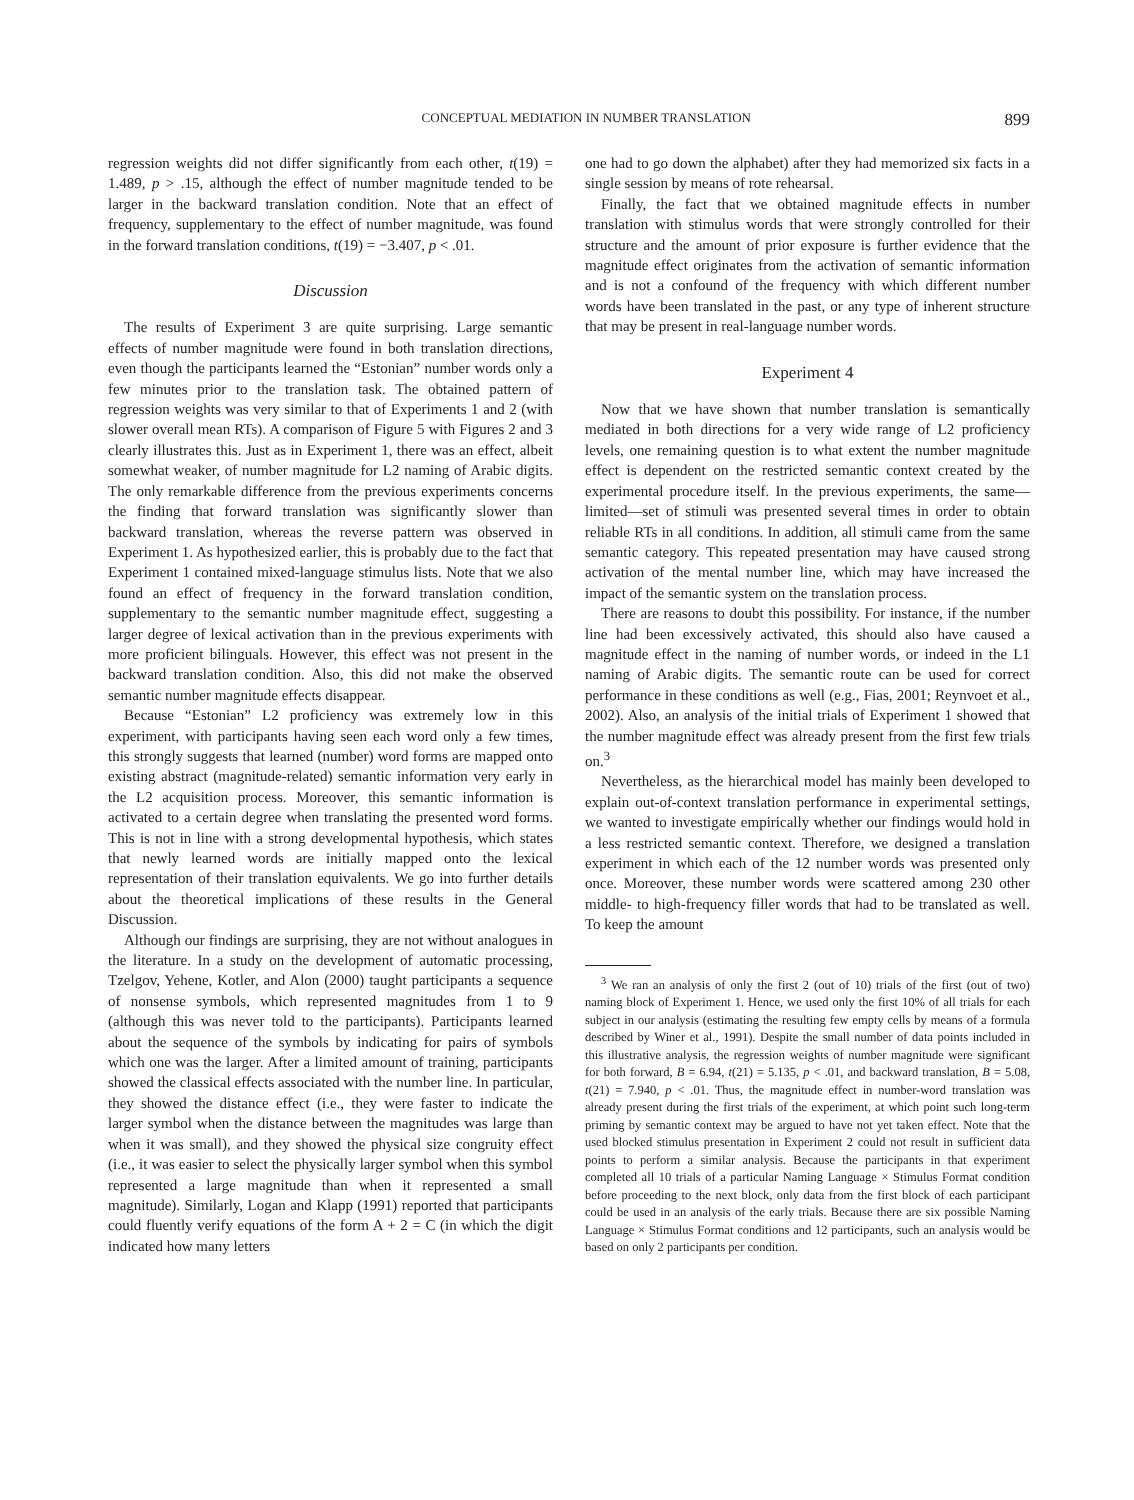CONCEPTUAL MEDIATION IN NUMBER TRANSLATION 899
regression weights did not differ significantly from each other, t(19) = 1.489, p > .15, although the effect of number magnitude tended to be larger in the backward translation condition. Note that an effect of frequency, supplementary to the effect of number magnitude, was found in the forward translation conditions, t(19) = −3.407, p < .01.
Discussion
The results of Experiment 3 are quite surprising. Large semantic effects of number magnitude were found in both translation directions, even though the participants learned the “Estonian” number words only a few minutes prior to the translation task. The obtained pattern of regression weights was very similar to that of Experiments 1 and 2 (with slower overall mean RTs). A comparison of Figure 5 with Figures 2 and 3 clearly illustrates this. Just as in Experiment 1, there was an effect, albeit somewhat weaker, of number magnitude for L2 naming of Arabic digits. The only remarkable difference from the previous experiments concerns the finding that forward translation was significantly slower than backward translation, whereas the reverse pattern was observed in Experiment 1. As hypothesized earlier, this is probably due to the fact that Experiment 1 contained mixed-language stimulus lists. Note that we also found an effect of frequency in the forward translation condition, supplementary to the semantic number magnitude effect, suggesting a larger degree of lexical activation than in the previous experiments with more proficient bilinguals. However, this effect was not present in the backward translation condition. Also, this did not make the observed semantic number magnitude effects disappear.
Because “Estonian” L2 proficiency was extremely low in this experiment, with participants having seen each word only a few times, this strongly suggests that learned (number) word forms are mapped onto existing abstract (magnitude-related) semantic information very early in the L2 acquisition process. Moreover, this semantic information is activated to a certain degree when translating the presented word forms. This is not in line with a strong developmental hypothesis, which states that newly learned words are initially mapped onto the lexical representation of their translation equivalents. We go into further details about the theoretical implications of these results in the General Discussion.
Although our findings are surprising, they are not without analogues in the literature. In a study on the development of automatic processing, Tzelgov, Yehene, Kotler, and Alon (2000) taught participants a sequence of nonsense symbols, which represented magnitudes from 1 to 9 (although this was never told to the participants). Participants learned about the sequence of the symbols by indicating for pairs of symbols which one was the larger. After a limited amount of training, participants showed the classical effects associated with the number line. In particular, they showed the distance effect (i.e., they were faster to indicate the larger symbol when the distance between the magnitudes was large than when it was small), and they showed the physical size congruity effect (i.e., it was easier to select the physically larger symbol when this symbol represented a large magnitude than when it represented a small magnitude). Similarly, Logan and Klapp (1991) reported that participants could fluently verify equations of the form A + 2 = C (in which the digit indicated how many letters
one had to go down the alphabet) after they had memorized six facts in a single session by means of rote rehearsal.
Finally, the fact that we obtained magnitude effects in number translation with stimulus words that were strongly controlled for their structure and the amount of prior exposure is further evidence that the magnitude effect originates from the activation of semantic information and is not a confound of the frequency with which different number words have been translated in the past, or any type of inherent structure that may be present in real-language number words.
Experiment 4
Now that we have shown that number translation is semantically mediated in both directions for a very wide range of L2 proficiency levels, one remaining question is to what extent the number magnitude effect is dependent on the restricted semantic context created by the experimental procedure itself. In the previous experiments, the same—limited—set of stimuli was presented several times in order to obtain reliable RTs in all conditions. In addition, all stimuli came from the same semantic category. This repeated presentation may have caused strong activation of the mental number line, which may have increased the impact of the semantic system on the translation process.
There are reasons to doubt this possibility. For instance, if the number line had been excessively activated, this should also have caused a magnitude effect in the naming of number words, or indeed in the L1 naming of Arabic digits. The semantic route can be used for correct performance in these conditions as well (e.g., Fias, 2001; Reynvoet et al., 2002). Also, an analysis of the initial trials of Experiment 1 showed that the number magnitude effect was already present from the first few trials on.<sup>3</sup>
Nevertheless, as the hierarchical model has mainly been developed to explain out-of-context translation performance in experimental settings, we wanted to investigate empirically whether our findings would hold in a less restricted semantic context. Therefore, we designed a translation experiment in which each of the 12 number words was presented only once. Moreover, these number words were scattered among 230 other middle- to high-frequency filler words that had to be translated as well. To keep the amount
<sup>3</sup> We ran an analysis of only the first 2 (out of 10) trials of the first (out of two) naming block of Experiment 1. Hence, we used only the first 10% of all trials for each subject in our analysis (estimating the resulting few empty cells by means of a formula described by Winer et al., 1991). Despite the small number of data points included in this illustrative analysis, the regression weights of number magnitude were significant for both forward, B = 6.94, t(21) = 5.135, p < .01, and backward translation, B = 5.08, t(21) = 7.940, p < .01. Thus, the magnitude effect in number-word translation was already present during the first trials of the experiment, at which point such long-term priming by semantic context may be argued to have not yet taken effect. Note that the used blocked stimulus presentation in Experiment 2 could not result in sufficient data points to perform a similar analysis. Because the participants in that experiment completed all 10 trials of a particular Naming Language × Stimulus Format condition before proceeding to the next block, only data from the first block of each participant could be used in an analysis of the early trials. Because there are six possible Naming Language × Stimulus Format conditions and 12 participants, such an analysis would be based on only 2 participants per condition.